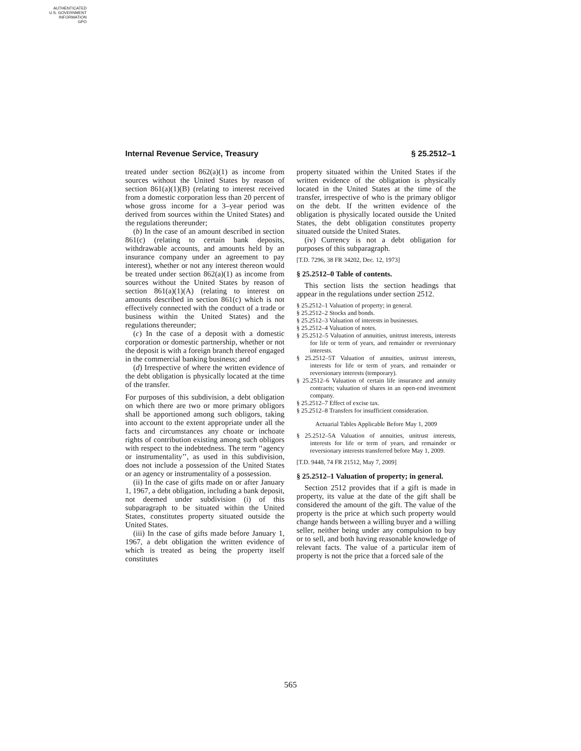AUTHENTICATED
U.S. GOVERNMENT
INFORMATION
GPO
Internal Revenue Service, Treasury § 25.2512–1
treated under section 862(a)(1) as income from sources without the United States by reason of section 861(a)(1)(B) (relating to interest received from a domestic corporation less than 20 percent of whose gross income for a 3–year period was derived from sources within the United States) and the regulations thereunder;
(b) In the case of an amount described in section 861(c) (relating to certain bank deposits, withdrawable accounts, and amounts held by an insurance company under an agreement to pay interest), whether or not any interest thereon would be treated under section 862(a)(1) as income from sources without the United States by reason of section 861(a)(1)(A) (relating to interest on amounts described in section 861(c) which is not effectively connected with the conduct of a trade or business within the United States) and the regulations thereunder;
(c) In the case of a deposit with a domestic corporation or domestic partnership, whether or not the deposit is with a foreign branch thereof engaged in the commercial banking business; and
(d) Irrespective of where the written evidence of the debt obligation is physically located at the time of the transfer.
For purposes of this subdivision, a debt obligation on which there are two or more primary obligors shall be apportioned among such obligors, taking into account to the extent appropriate under all the facts and circumstances any choate or inchoate rights of contribution existing among such obligors with respect to the indebtedness. The term ‘‘agency or instrumentality’’, as used in this subdivision, does not include a possession of the United States or an agency or instrumentality of a possession.
(ii) In the case of gifts made on or after January 1, 1967, a debt obligation, including a bank deposit, not deemed under subdivision (i) of this subparagraph to be situated within the United States, constitutes property situated outside the United States.
(iii) In the case of gifts made before January 1, 1967, a debt obligation the written evidence of which is treated as being the property itself constitutes
property situated within the United States if the written evidence of the obligation is physically located in the United States at the time of the transfer, irrespective of who is the primary obligor on the debt. If the written evidence of the obligation is physically located outside the United States, the debt obligation constitutes property situated outside the United States.
(iv) Currency is not a debt obligation for purposes of this subparagraph.
[T.D. 7296, 38 FR 34202, Dec. 12, 1973]
§ 25.2512–0 Table of contents.
This section lists the section headings that appear in the regulations under section 2512.
§ 25.2512–1 Valuation of property; in general.
§ 25.2512–2 Stocks and bonds.
§ 25.2512–3 Valuation of interests in businesses.
§ 25.2512–4 Valuation of notes.
§ 25.2512–5 Valuation of annuities, unitrust interests, interests for life or term of years, and remainder or reversionary interests.
§ 25.2512–5T Valuation of annuities, unitrust interests, interests for life or term of years, and remainder or reversionary interests (temporary).
§ 25.2512–6 Valuation of certain life insurance and annuity contracts; valuation of shares in an open-end investment company.
§ 25.2512–7 Effect of excise tax.
§ 25.2512–8 Transfers for insufficient consideration.
Actuarial Tables Applicable Before May 1, 2009
§ 25.2512–5A Valuation of annuities, unitrust interests, interests for life or term of years, and remainder or reversionary interests transferred before May 1, 2009.
[T.D. 9448, 74 FR 21512, May 7, 2009]
§ 25.2512–1 Valuation of property; in general.
Section 2512 provides that if a gift is made in property, its value at the date of the gift shall be considered the amount of the gift. The value of the property is the price at which such property would change hands between a willing buyer and a willing seller, neither being under any compulsion to buy or to sell, and both having reasonable knowledge of relevant facts. The value of a particular item of property is not the price that a forced sale of the
565